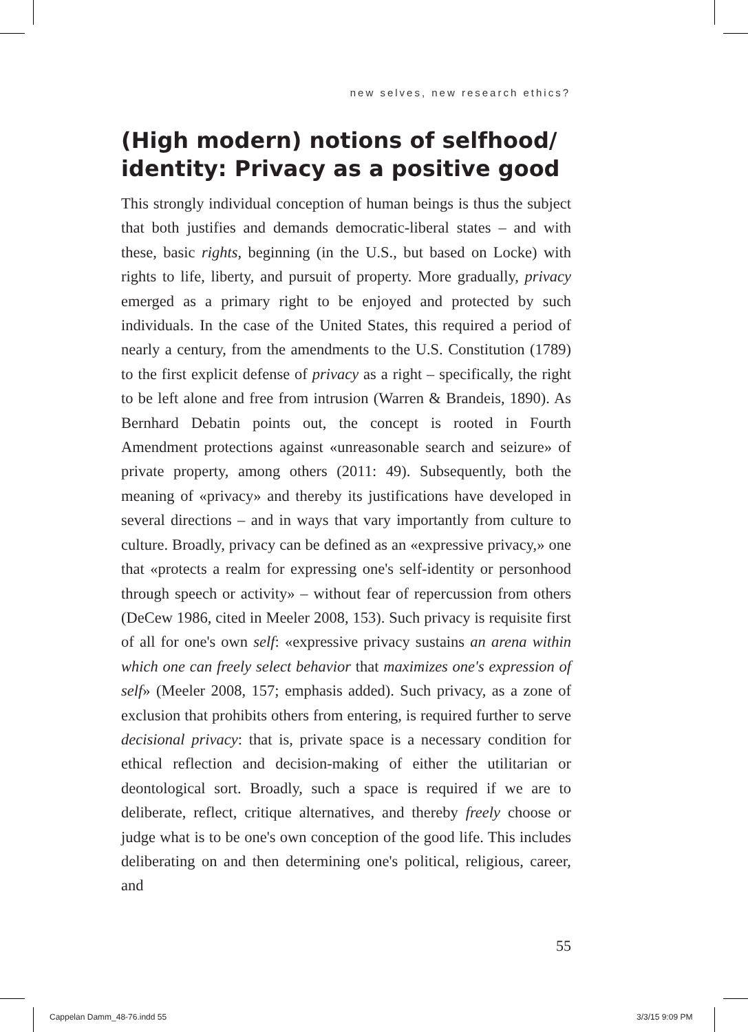new selves, new research ethics?
(High modern) notions of selfhood/ identity: Privacy as a positive good
This strongly individual conception of human beings is thus the subject that both justifies and demands democratic-liberal states – and with these, basic rights, beginning (in the U.S., but based on Locke) with rights to life, liberty, and pursuit of property. More gradually, privacy emerged as a primary right to be enjoyed and protected by such individuals. In the case of the United States, this required a period of nearly a century, from the amendments to the U.S. Constitution (1789) to the first explicit defense of privacy as a right – specifically, the right to be left alone and free from intrusion (Warren & Brandeis, 1890). As Bernhard Debatin points out, the concept is rooted in Fourth Amendment protections against «unreasonable search and seizure» of private property, among others (2011: 49). Subsequently, both the meaning of «privacy» and thereby its justifications have developed in several directions – and in ways that vary importantly from culture to culture. Broadly, privacy can be defined as an «expressive privacy,» one that «protects a realm for expressing one's self-identity or personhood through speech or activity» – without fear of repercussion from others (DeCew 1986, cited in Meeler 2008, 153). Such privacy is requisite first of all for one's own self: «expressive privacy sustains an arena within which one can freely select behavior that maximizes one's expression of self» (Meeler 2008, 157; emphasis added). Such privacy, as a zone of exclusion that prohibits others from entering, is required further to serve decisional privacy: that is, private space is a necessary condition for ethical reflection and decision-making of either the utilitarian or deontological sort. Broadly, such a space is required if we are to deliberate, reflect, critique alternatives, and thereby freely choose or judge what is to be one's own conception of the good life. This includes deliberating on and then determining one's political, religious, career, and
55
Cappelan Damm_48-76.indd 55 3/3/15 9:09 PM